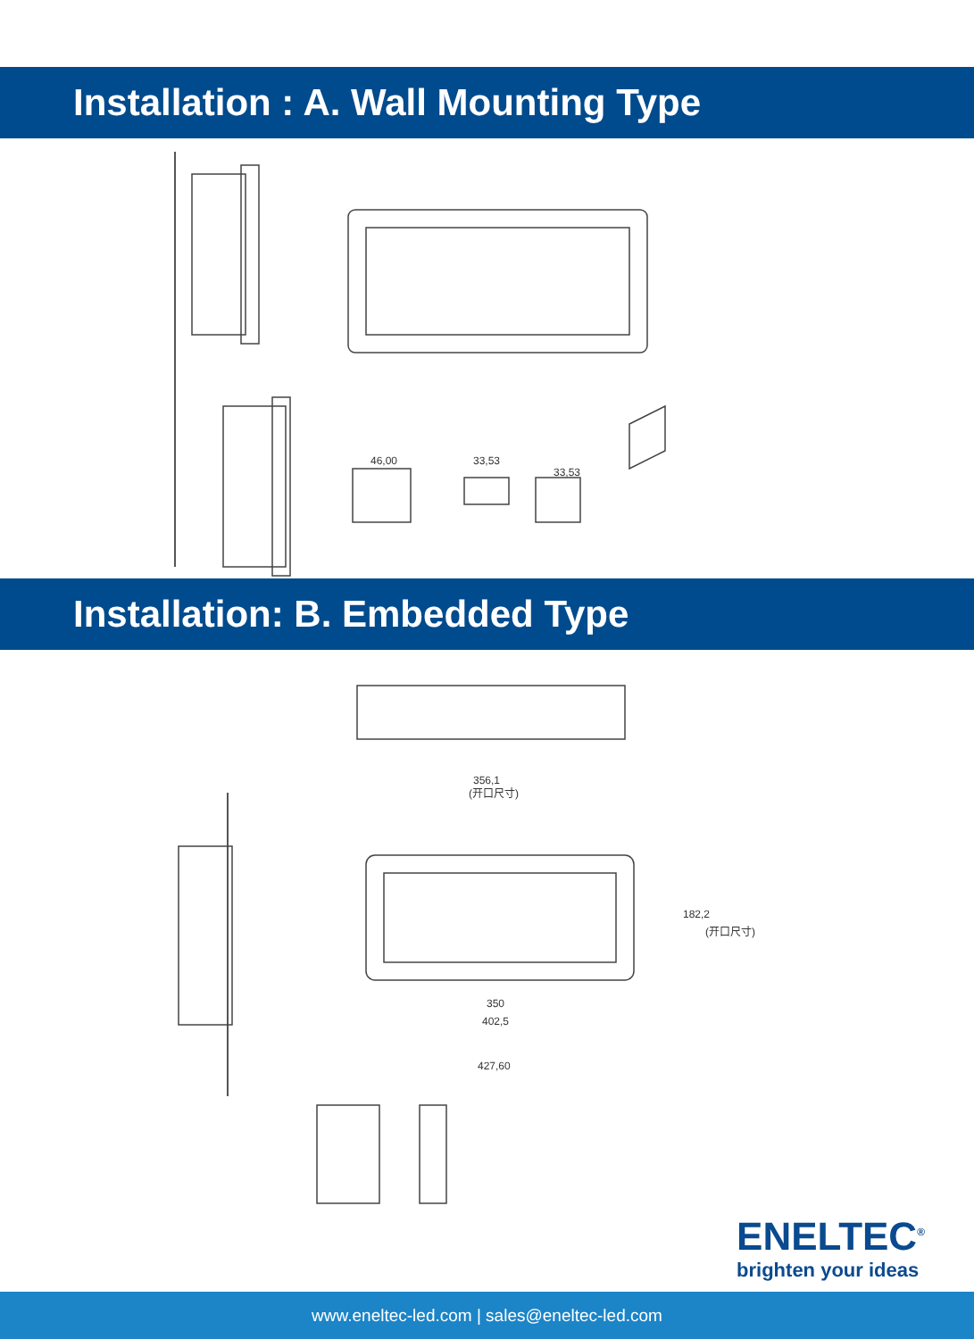Installation : A. Wall Mounting Type
46,00
33,53
33,53
Installation: B. Embedded Type
356,1
(开口尺寸)
182,2
(开口尺寸)
350
402,5
427,60
ENELTEC<sup>®</sup>
brighten your ideas
www.eneltec-led.com | sales@eneltec-led.com